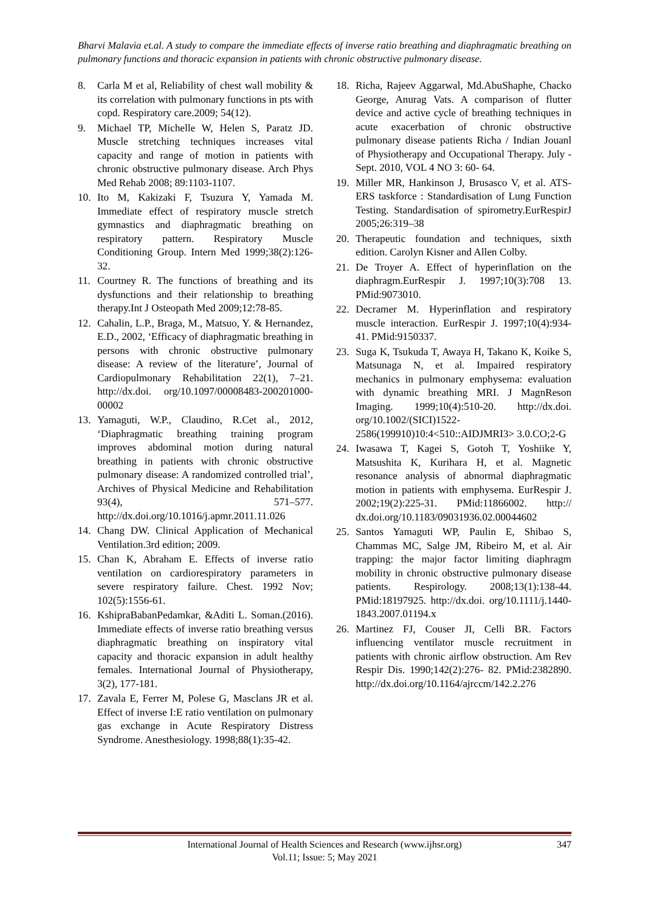Bharvi Malavia et.al. A study to compare the immediate effects of inverse ratio breathing and diaphragmatic breathing on pulmonary functions and thoracic expansion in patients with chronic obstructive pulmonary disease.
8. Carla M et al, Reliability of chest wall mobility & its correlation with pulmonary functions in pts with copd. Respiratory care.2009; 54(12).
9. Michael TP, Michelle W, Helen S, Paratz JD. Muscle stretching techniques increases vital capacity and range of motion in patients with chronic obstructive pulmonary disease. Arch Phys Med Rehab 2008; 89:1103-1107.
10. Ito M, Kakizaki F, Tsuzura Y, Yamada M. Immediate effect of respiratory muscle stretch gymnastics and diaphragmatic breathing on respiratory pattern. Respiratory Muscle Conditioning Group. Intern Med 1999;38(2):126-32.
11. Courtney R. The functions of breathing and its dysfunctions and their relationship to breathing therapy.Int J Osteopath Med 2009;12:78-85.
12. Cahalin, L.P., Braga, M., Matsuo, Y. & Hernandez, E.D., 2002, ‘Efficacy of diaphragmatic breathing in persons with chronic obstructive pulmonary disease: A review of the literature’, Journal of Cardiopulmonary Rehabilitation 22(1), 7–21. http://dx.doi. org/10.1097/00008483-200201000-00002
13. Yamaguti, W.P., Claudino, R.Cet al., 2012, ‘Diaphragmatic breathing training program improves abdominal motion during natural breathing in patients with chronic obstructive pulmonary disease: A randomized controlled trial’, Archives of Physical Medicine and Rehabilitation 93(4), 571–577. http://dx.doi.org/10.1016/j.apmr.2011.11.026
14. Chang DW. Clinical Application of Mechanical Ventilation.3rd edition; 2009.
15. Chan K, Abraham E. Effects of inverse ratio ventilation on cardiorespiratory parameters in severe respiratory failure. Chest. 1992 Nov; 102(5):1556-61.
16. KshipraBabanPedamkar, &Aditi L. Soman.(2016). Immediate effects of inverse ratio breathing versus diaphragmatic breathing on inspiratory vital capacity and thoracic expansion in adult healthy females. International Journal of Physiotherapy, 3(2), 177-181.
17. Zavala E, Ferrer M, Polese G, Masclans JR et al. Effect of inverse I:E ratio ventilation on pulmonary gas exchange in Acute Respiratory Distress Syndrome. Anesthesiology. 1998;88(1):35-42.
18. Richa, Rajeev Aggarwal, Md.AbuShaphe, Chacko George, Anurag Vats. A comparison of flutter device and active cycle of breathing techniques in acute exacerbation of chronic obstructive pulmonary disease patients Richa / Indian Jouanl of Physiotherapy and Occupational Therapy. July - Sept. 2010, VOL 4 NO 3: 60- 64.
19. Miller MR, Hankinson J, Brusasco V, et al. ATS-ERS taskforce : Standardisation of Lung Function Testing. Standardisation of spirometry.EurRespirJ 2005;26:319–38
20. Therapeutic foundation and techniques, sixth edition. Carolyn Kisner and Allen Colby.
21. De Troyer A. Effect of hyperinflation on the diaphragm.EurRespir J. 1997;10(3):708 13. PMid:9073010.
22. Decramer M. Hyperinflation and respiratory muscle interaction. EurRespir J. 1997;10(4):934-41. PMid:9150337.
23. Suga K, Tsukuda T, Awaya H, Takano K, Koike S, Matsunaga N, et al. Impaired respiratory mechanics in pulmonary emphysema: evaluation with dynamic breathing MRI. J MagnReson Imaging. 1999;10(4):510-20. http://dx.doi. org/10.1002/(SICI)1522-2586(199910)10:4<510::AIDJMRI3> 3.0.CO;2-G
24. Iwasawa T, Kagei S, Gotoh T, Yoshiike Y, Matsushita K, Kurihara H, et al. Magnetic resonance analysis of abnormal diaphragmatic motion in patients with emphysema. EurRespir J. 2002;19(2):225-31. PMid:11866002. http:// dx.doi.org/10.1183/09031936.02.00044602
25. Santos Yamaguti WP, Paulin E, Shibao S, Chammas MC, Salge JM, Ribeiro M, et al. Air trapping: the major factor limiting diaphragm mobility in chronic obstructive pulmonary disease patients. Respirology. 2008;13(1):138-44. PMid:18197925. http://dx.doi. org/10.1111/j.1440-1843.2007.01194.x
26. Martinez FJ, Couser JI, Celli BR. Factors influencing ventilator muscle recruitment in patients with chronic airflow obstruction. Am Rev Respir Dis. 1990;142(2):276- 82. PMid:2382890. http://dx.doi.org/10.1164/ajrccm/142.2.276
International Journal of Health Sciences and Research (www.ijhsr.org)
Vol.11; Issue: 5; May 2021
347